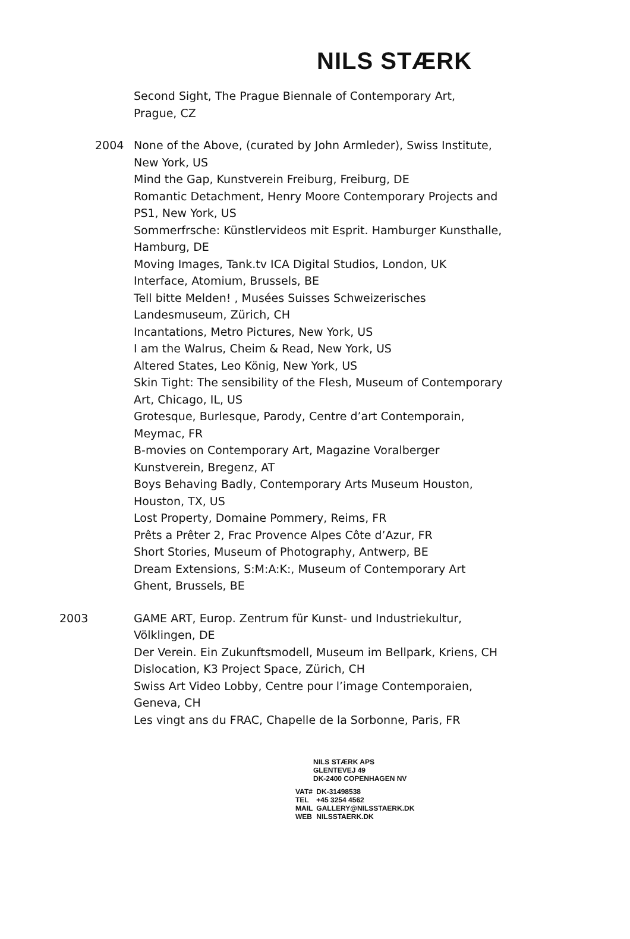NILS STÆRK
Second Sight, The Prague Biennale of Contemporary Art,
Prague, CZ
2004 None of the Above, (curated by John Armleder), Swiss Institute,
New York, US
Mind the Gap, Kunstverein Freiburg, Freiburg, DE
Romantic Detachment, Henry Moore Contemporary Projects and
PS1, New York, US
Sommerfrsche: Künstlervideos mit Esprit. Hamburger Kunsthalle,
Hamburg, DE
Moving Images, Tank.tv ICA Digital Studios, London, UK
Interface, Atomium, Brussels, BE
Tell bitte Melden! , Musées Suisses Schweizerisches
Landesmuseum, Zürich, CH
Incantations, Metro Pictures, New York, US
I am the Walrus, Cheim & Read, New York, US
Altered States, Leo König, New York, US
Skin Tight: The sensibility of the Flesh, Museum of Contemporary
Art, Chicago, IL, US
Grotesque, Burlesque, Parody, Centre d’art Contemporain,
Meymac, FR
B-movies on Contemporary Art, Magazine Voralberger
Kunstverein, Bregenz, AT
Boys Behaving Badly, Contemporary Arts Museum Houston,
Houston, TX, US
Lost Property, Domaine Pommery, Reims, FR
Prêts a Prêter 2, Frac Provence Alpes Côte d’Azur, FR
Short Stories, Museum of Photography, Antwerp, BE
Dream Extensions, S:M:A:K:, Museum of Contemporary Art
Ghent, Brussels, BE
2003 GAME ART, Europ. Zentrum für Kunst- und Industriekultur,
Völklingen, DE
Der Verein. Ein Zukunftsmodell, Museum im Bellpark, Kriens, CH
Dislocation, K3 Project Space, Zürich, CH
Swiss Art Video Lobby, Centre pour l’image Contemporaien,
Geneva, CH
Les vingt ans du FRAC, Chapelle de la Sorbonne, Paris, FR
NILS STÆRK APS
GLENTEVEJ 49
DK-2400 COPENHAGEN NV
| VAT# | DK-31498538 |
| TEL | +45 3254 4562 |
| MAIL | GALLERY@NILSSTAERK.DK |
| WEB | NILSSTAERK.DK |